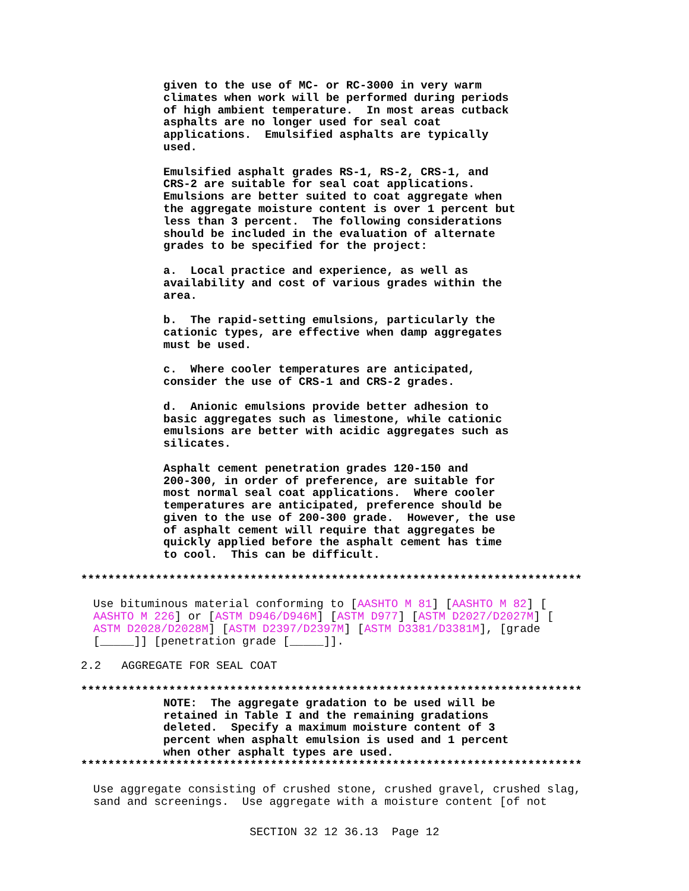given to the use of MC- or RC-3000 in very warm climates when work will be performed during periods of high ambient temperature. In most areas cutback asphalts are no longer used for seal coat applications. Emulsified asphalts are typically used.
Emulsified asphalt grades RS-1, RS-2, CRS-1, and CRS-2 are suitable for seal coat applications. Emulsions are better suited to coat aggregate when the aggregate moisture content is over 1 percent but less than 3 percent. The following considerations should be included in the evaluation of alternate grades to be specified for the project:
a. Local practice and experience, as well as availability and cost of various grades within the area.
b. The rapid-setting emulsions, particularly the cationic types, are effective when damp aggregates must be used.
c. Where cooler temperatures are anticipated, consider the use of CRS-1 and CRS-2 grades.
d. Anionic emulsions provide better adhesion to basic aggregates such as limestone, while cationic emulsions are better with acidic aggregates such as silicates.
Asphalt cement penetration grades 120-150 and 200-300, in order of preference, are suitable for most normal seal coat applications. Where cooler temperatures are anticipated, preference should be given to the use of 200-300 grade. However, the use of asphalt cement will require that aggregates be quickly applied before the asphalt cement has time to cool. This can be difficult.
**************************************************************************
Use bituminous material conforming to [AASHTO M 81] [AASHTO M 82] [ AASHTO M 226] or [ASTM D946/D946M] [ASTM D977] [ASTM D2027/D2027M] [ ASTM D2028/D2028M] [ASTM D2397/D2397M] [ASTM D3381/D3381M], [grade [_____]] [penetration grade [_____]].
2.2 AGGREGATE FOR SEAL COAT
**************************************************************************
NOTE: The aggregate gradation to be used will be retained in Table I and the remaining gradations deleted. Specify a maximum moisture content of 3 percent when asphalt emulsion is used and 1 percent when other asphalt types are used.
**************************************************************************
Use aggregate consisting of crushed stone, crushed gravel, crushed slag, sand and screenings. Use aggregate with a moisture content [of not
SECTION 32 12 36.13 Page 12